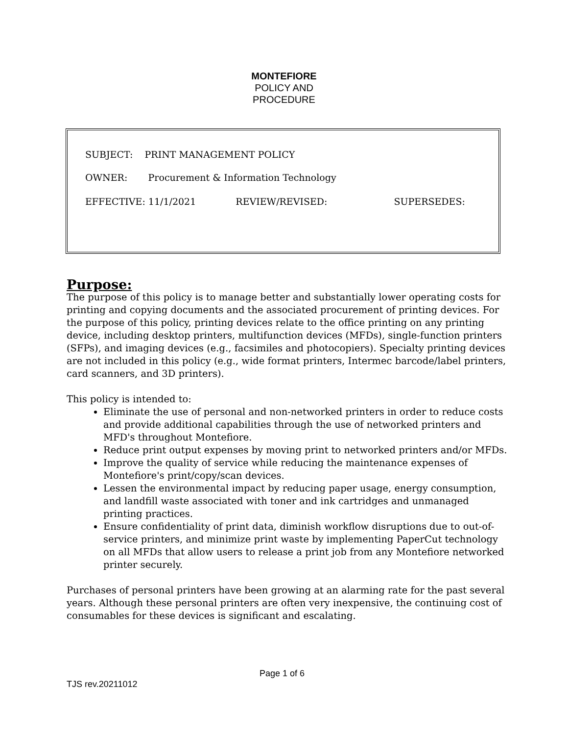MONTEFIORE
POLICY AND
PROCEDURE
SUBJECT: PRINT MANAGEMENT POLICY
OWNER: Procurement & Information Technology
EFFECTIVE: 11/1/2021 REVIEW/REVISED: SUPERSEDES:
Purpose:
The purpose of this policy is to manage better and substantially lower operating costs for printing and copying documents and the associated procurement of printing devices. For the purpose of this policy, printing devices relate to the office printing on any printing device, including desktop printers, multifunction devices (MFDs), single-function printers (SFPs), and imaging devices (e.g., facsimiles and photocopiers). Specialty printing devices are not included in this policy (e.g., wide format printers, Intermec barcode/label printers, card scanners, and 3D printers).
This policy is intended to:
Eliminate the use of personal and non-networked printers in order to reduce costs and provide additional capabilities through the use of networked printers and MFD's throughout Montefiore.
Reduce print output expenses by moving print to networked printers and/or MFDs.
Improve the quality of service while reducing the maintenance expenses of Montefiore's print/copy/scan devices.
Lessen the environmental impact by reducing paper usage, energy consumption, and landfill waste associated with toner and ink cartridges and unmanaged printing practices.
Ensure confidentiality of print data, diminish workflow disruptions due to out-of-service printers, and minimize print waste by implementing PaperCut technology on all MFDs that allow users to release a print job from any Montefiore networked printer securely.
Purchases of personal printers have been growing at an alarming rate for the past several years. Although these personal printers are often very inexpensive, the continuing cost of consumables for these devices is significant and escalating.
Page 1 of 6
TJS rev.20211012